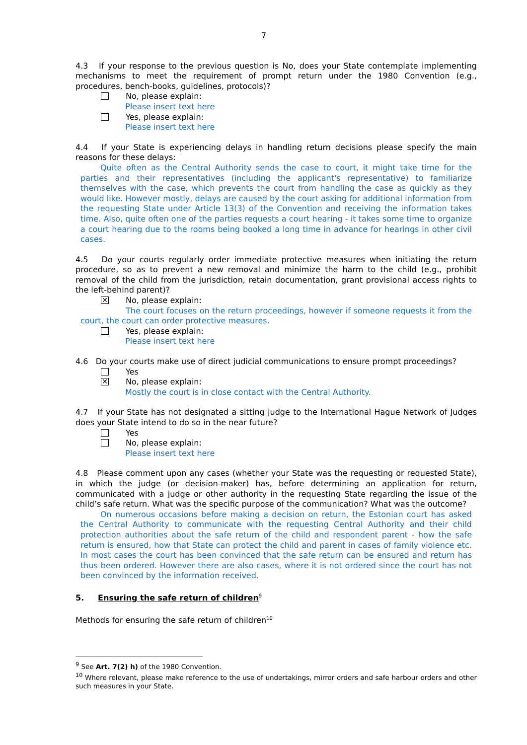7
4.3 If your response to the previous question is No, does your State contemplate implementing mechanisms to meet the requirement of prompt return under the 1980 Convention (e.g., procedures, bench-books, guidelines, protocols)?
No, please explain:
Please insert text here
Yes, please explain:
Please insert text here
4.4 If your State is experiencing delays in handling return decisions please specify the main reasons for these delays:
Quite often as the Central Authority sends the case to court, it might take time for the parties and their representatives (including the applicant's representative) to familiarize themselves with the case, which prevents the court from handling the case as quickly as they would like. However mostly, delays are caused by the court asking for additional information from the requesting State under Article 13(3) of the Convention and receiving the information takes time. Also, quite often one of the parties requests a court hearing - it takes some time to organize a court hearing due to the rooms being booked a long time in advance for hearings in other civil cases.
4.5 Do your courts regularly order immediate protective measures when initiating the return procedure, so as to prevent a new removal and minimize the harm to the child (e.g., prohibit removal of the child from the jurisdiction, retain documentation, grant provisional access rights to the left-behind parent)?
✕
No, please explain:
The court focuses on the return proceedings, however if someone requests it from the court, the court can order protective measures.
Yes, please explain:
Please insert text here
4.6 Do your courts make use of direct judicial communications to ensure prompt proceedings?
Yes
✕
No, please explain:
Mostly the court is in close contact with the Central Authority.
4.7 If your State has not designated a sitting judge to the International Hague Network of Judges does your State intend to do so in the near future?
Yes
No, please explain:
Please insert text here
4.8 Please comment upon any cases (whether your State was the requesting or requested State), in which the judge (or decision-maker) has, before determining an application for return, communicated with a judge or other authority in the requesting State regarding the issue of the child’s safe return. What was the specific purpose of the communication? What was the outcome?
On numerous occasions before making a decision on return, the Estonian court has asked the Central Authority to communicate with the requesting Central Authority and their child protection authorities about the safe return of the child and respondent parent - how the safe return is ensured, how that State can protect the child and parent in cases of family violence etc. In most cases the court has been convinced that the safe return can be ensured and return has thus been ordered. However there are also cases, where it is not ordered since the court has not been convinced by the information received.
5. Ensuring the safe return of children<sup>9</sup>
Methods for ensuring the safe return of children<sup>10</sup>
<sup>9</sup> See Art. 7(2) h) of the 1980 Convention.
<sup>10</sup> Where relevant, please make reference to the use of undertakings, mirror orders and safe harbour orders and other such measures in your State.